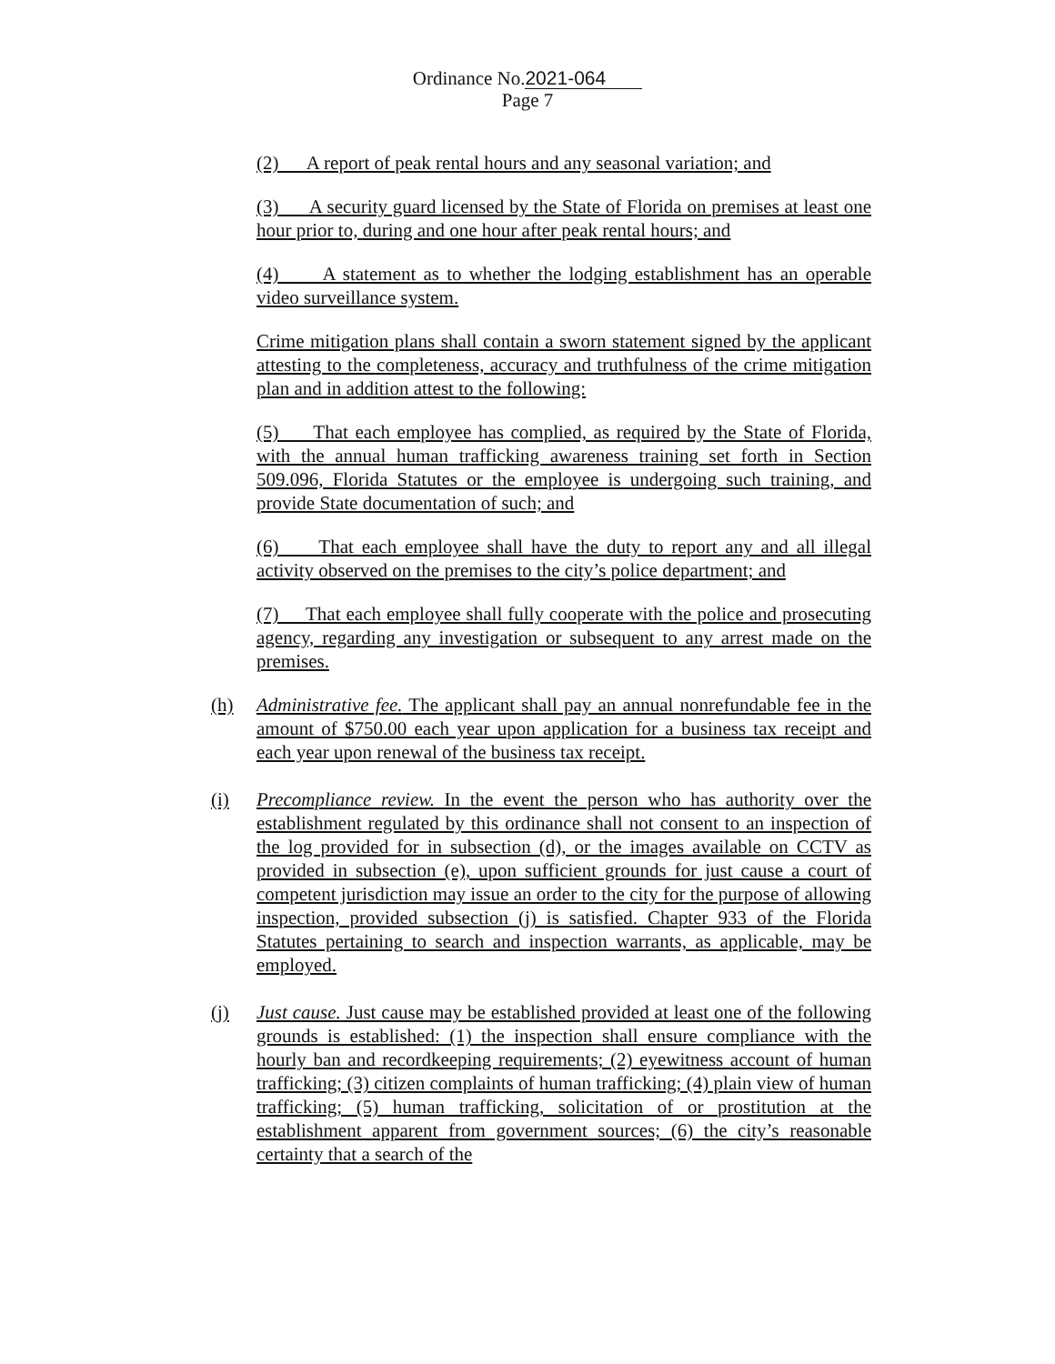Ordinance No.2021-064
Page 7
(2) A report of peak rental hours and any seasonal variation; and
(3) A security guard licensed by the State of Florida on premises at least one hour prior to, during and one hour after peak rental hours; and
(4) A statement as to whether the lodging establishment has an operable video surveillance system.
Crime mitigation plans shall contain a sworn statement signed by the applicant attesting to the completeness, accuracy and truthfulness of the crime mitigation plan and in addition attest to the following:
(5) That each employee has complied, as required by the State of Florida, with the annual human trafficking awareness training set forth in Section 509.096, Florida Statutes or the employee is undergoing such training, and provide State documentation of such; and
(6) That each employee shall have the duty to report any and all illegal activity observed on the premises to the city’s police department; and
(7) That each employee shall fully cooperate with the police and prosecuting agency, regarding any investigation or subsequent to any arrest made on the premises.
(h) Administrative fee. The applicant shall pay an annual nonrefundable fee in the amount of $750.00 each year upon application for a business tax receipt and each year upon renewal of the business tax receipt.
(i) Precompliance review. In the event the person who has authority over the establishment regulated by this ordinance shall not consent to an inspection of the log provided for in subsection (d), or the images available on CCTV as provided in subsection (e), upon sufficient grounds for just cause a court of competent jurisdiction may issue an order to the city for the purpose of allowing inspection, provided subsection (j) is satisfied. Chapter 933 of the Florida Statutes pertaining to search and inspection warrants, as applicable, may be employed.
(j) Just cause. Just cause may be established provided at least one of the following grounds is established: (1) the inspection shall ensure compliance with the hourly ban and recordkeeping requirements; (2) eyewitness account of human trafficking; (3) citizen complaints of human trafficking; (4) plain view of human trafficking; (5) human trafficking, solicitation of or prostitution at the establishment apparent from government sources; (6) the city’s reasonable certainty that a search of the